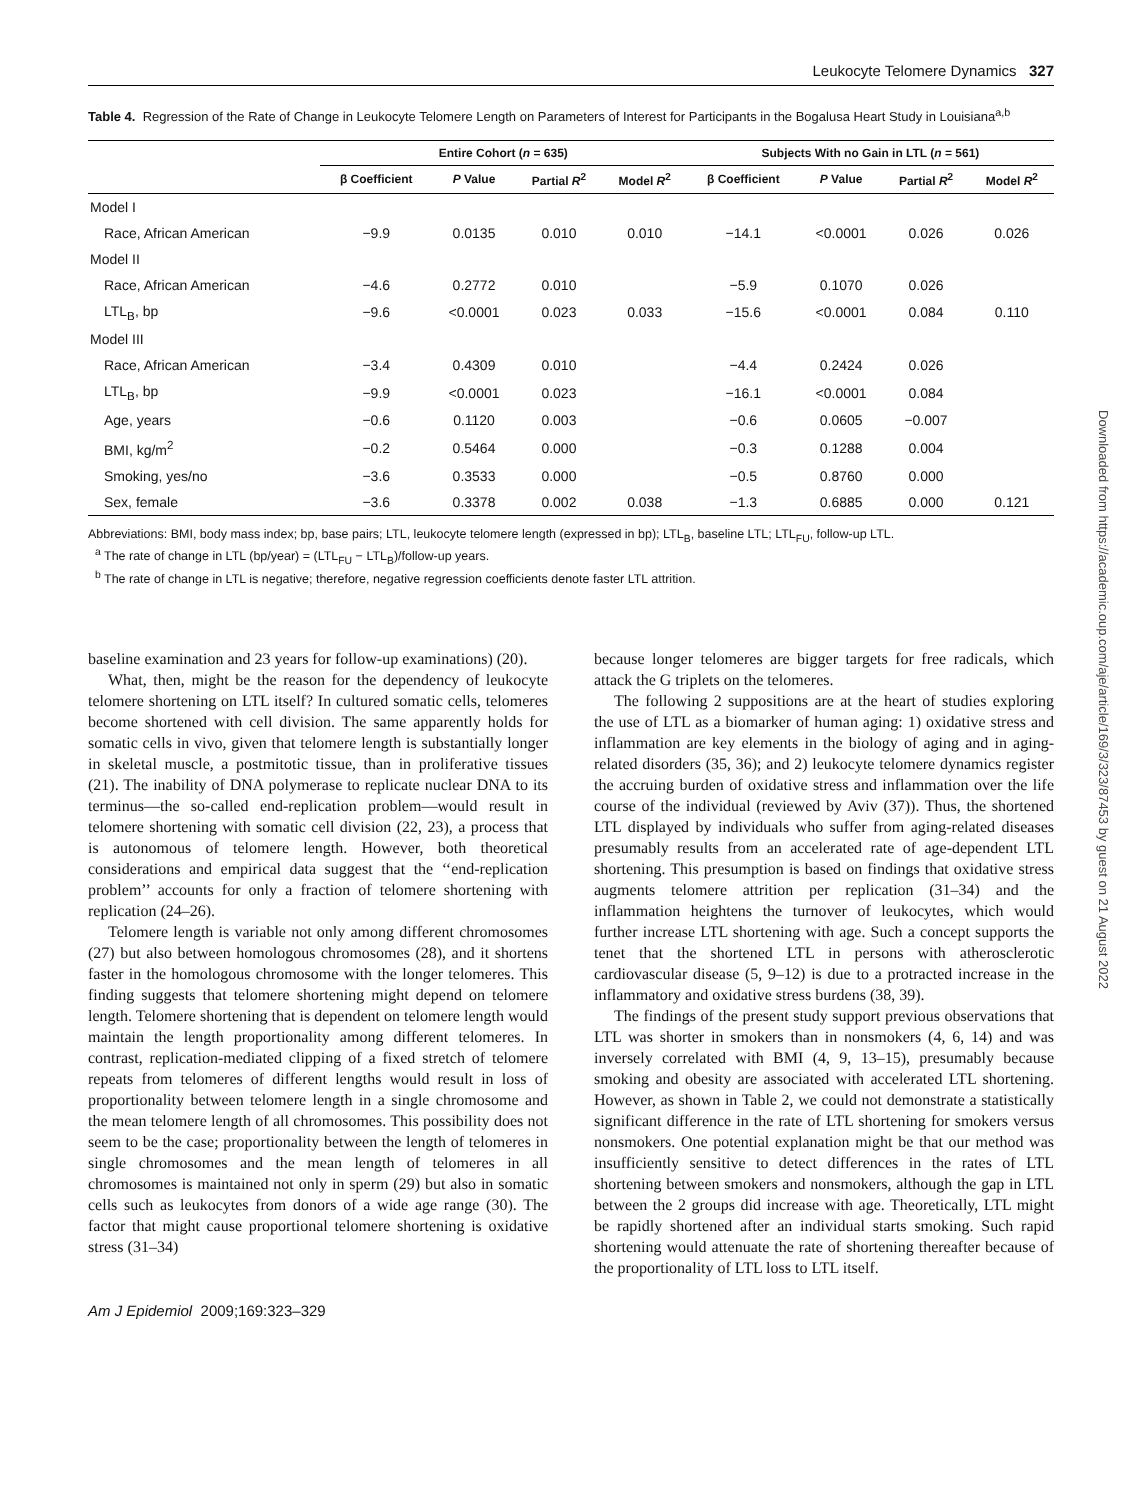Leukocyte Telomere Dynamics 327
Table 4. Regression of the Rate of Change in Leukocyte Telomere Length on Parameters of Interest for Participants in the Bogalusa Heart Study in Louisiana<sup>a,b</sup>
| | Entire Cohort ( n = 635) | | | | Subjects With no Gain in LTL ( n = 561) | | | |
| --- | --- | --- | --- | --- | --- | --- | --- | --- |
| | β Coefficient | P Value | Partial R<sup>2</sup> | Model R<sup>2</sup> | β Coefficient | P Value | Partial R<sup>2</sup> | Model R<sup>2</sup> |
| Model I | | | | | | | | |
| Race, African American | −9.9 | 0.0135 | 0.010 | 0.010 | −14.1 | <0.0001 | 0.026 | 0.026 |
| Model II | | | | | | | | |
| Race, African American | −4.6 | 0.2772 | 0.010 | | −5.9 | 0.1070 | 0.026 | |
| LTL<sub>B</sub>, bp | −9.6 | <0.0001 | 0.023 | 0.033 | −15.6 | <0.0001 | 0.084 | 0.110 |
| Model III | | | | | | | | |
| Race, African American | −3.4 | 0.4309 | 0.010 | | −4.4 | 0.2424 | 0.026 | |
| LTL<sub>B</sub>, bp | −9.9 | <0.0001 | 0.023 | | −16.1 | <0.0001 | 0.084 | |
| Age, years | −0.6 | 0.1120 | 0.003 | | −0.6 | 0.0605 | −0.007 | |
| BMI, kg/m<sup>2</sup> | −0.2 | 0.5464 | 0.000 | | −0.3 | 0.1288 | 0.004 | |
| Smoking, yes/no | −3.6 | 0.3533 | 0.000 | | −0.5 | 0.8760 | 0.000 | |
| Sex, female | −3.6 | 0.3378 | 0.002 | 0.038 | −1.3 | 0.6885 | 0.000 | 0.121 |
Abbreviations: BMI, body mass index; bp, base pairs; LTL, leukocyte telomere length (expressed in bp); LTL<sub>B</sub>, baseline LTL; LTL<sub>FU</sub>, follow-up LTL.
<sup>a</sup> The rate of change in LTL (bp/year) = (LTL<sub>FU</sub> − LTL<sub>B</sub>)/follow-up years.
<sup>b</sup> The rate of change in LTL is negative; therefore, negative regression coefficients denote faster LTL attrition.
baseline examination and 23 years for follow-up examinations) (20).
What, then, might be the reason for the dependency of leukocyte telomere shortening on LTL itself? In cultured somatic cells, telomeres become shortened with cell division. The same apparently holds for somatic cells in vivo, given that telomere length is substantially longer in skeletal muscle, a postmitotic tissue, than in proliferative tissues (21). The inability of DNA polymerase to replicate nuclear DNA to its terminus—the so-called end-replication problem—would result in telomere shortening with somatic cell division (22, 23), a process that is autonomous of telomere length. However, both theoretical considerations and empirical data suggest that the ‘‘end-replication problem’’ accounts for only a fraction of telomere shortening with replication (24–26).
Telomere length is variable not only among different chromosomes (27) but also between homologous chromosomes (28), and it shortens faster in the homologous chromosome with the longer telomeres. This finding suggests that telomere shortening might depend on telomere length. Telomere shortening that is dependent on telomere length would maintain the length proportionality among different telomeres. In contrast, replication-mediated clipping of a fixed stretch of telomere repeats from telomeres of different lengths would result in loss of proportionality between telomere length in a single chromosome and the mean telomere length of all chromosomes. This possibility does not seem to be the case; proportionality between the length of telomeres in single chromosomes and the mean length of telomeres in all chromosomes is maintained not only in sperm (29) but also in somatic cells such as leukocytes from donors of a wide age range (30). The factor that might cause proportional telomere shortening is oxidative stress (31–34)
because longer telomeres are bigger targets for free radicals, which attack the G triplets on the telomeres.
The following 2 suppositions are at the heart of studies exploring the use of LTL as a biomarker of human aging: 1) oxidative stress and inflammation are key elements in the biology of aging and in aging-related disorders (35, 36); and 2) leukocyte telomere dynamics register the accruing burden of oxidative stress and inflammation over the life course of the individual (reviewed by Aviv (37)). Thus, the shortened LTL displayed by individuals who suffer from aging-related diseases presumably results from an accelerated rate of age-dependent LTL shortening. This presumption is based on findings that oxidative stress augments telomere attrition per replication (31–34) and the inflammation heightens the turnover of leukocytes, which would further increase LTL shortening with age. Such a concept supports the tenet that the shortened LTL in persons with atherosclerotic cardiovascular disease (5, 9–12) is due to a protracted increase in the inflammatory and oxidative stress burdens (38, 39).
The findings of the present study support previous observations that LTL was shorter in smokers than in nonsmokers (4, 6, 14) and was inversely correlated with BMI (4, 9, 13–15), presumably because smoking and obesity are associated with accelerated LTL shortening. However, as shown in Table 2, we could not demonstrate a statistically significant difference in the rate of LTL shortening for smokers versus nonsmokers. One potential explanation might be that our method was insufficiently sensitive to detect differences in the rates of LTL shortening between smokers and nonsmokers, although the gap in LTL between the 2 groups did increase with age. Theoretically, LTL might be rapidly shortened after an individual starts smoking. Such rapid shortening would attenuate the rate of shortening thereafter because of the proportionality of LTL loss to LTL itself.
Am J Epidemiol 2009;169:323–329
Downloaded from https://academic.oup.com/aje/article/169/3/323/87453 by guest on 21 August 2022